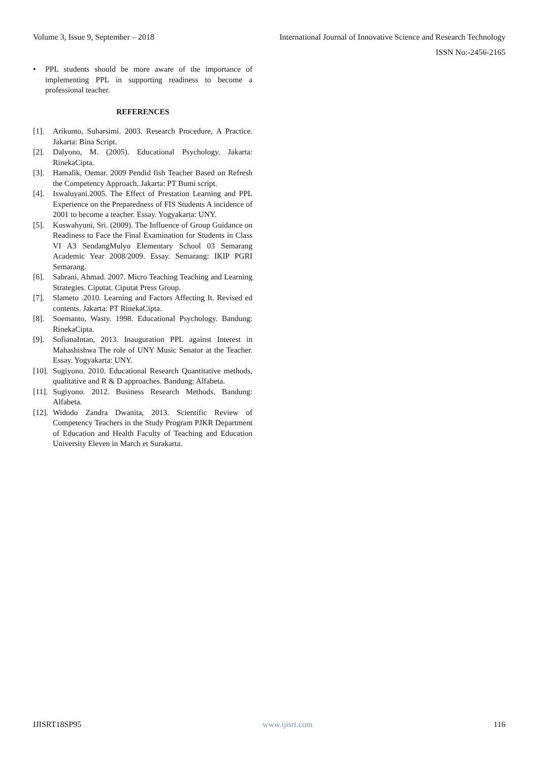Volume 3, Issue 9, September – 2018 International Journal of Innovative Science and Research Technology
ISSN No:-2456-2165
• PPL students should be more aware of the importance of implementing PPL in supporting readiness to become a professional teacher.
REFERENCES
[1]. Arikunto, Suharsimi. 2003. Research Procedure, A Practice. Jakarta: Bina Script.
[2]. Dalyono, M. (2005). Educational Psychology. Jakarta: RinekaCipta.
[3]. Hamalik, Oemar. 2009 Pendid fish Teacher Based on Refresh the Competency Approach. Jakarta: PT Bumi script.
[4]. Iswaluyani.2005. The Effect of Prestation Learning and PPL Experience on the Preparedness of FIS Students A incidence of 2001 to become a teacher. Essay. Yogyakarta: UNY.
[5]. Kuswahyuni, Sri. (2009). The Influence of Group Guidance on Readiness to Face the Final Examination for Students in Class VI A3 SendangMulyo Elementary School 03 Semarang Academic Year 2008/2009. Essay. Semarang: IKIP PGRI Semarang.
[6]. Sabrani, Ahmad. 2007. Micro Teaching Teaching and Learning Strategies. Ciputat. Ciputat Press Group.
[7]. Slameto .2010. Learning and Factors Affecting It. Revised ed contents. Jakarta: PT RinekaCipta.
[8]. Soemanto, Wasty. 1998. Educational Psychology. Bandung: RinekaCipta.
[9]. SofianaIntan, 2013. Inauguration PPL against Interest in Mahashishwa The role of UNY Music Senator at the Teacher. Essay. Yogyakarta: UNY.
[10]. Sugiyono. 2010. Educational Research Quantitative methods, qualitative and R & D approaches. Bandung: Alfabeta.
[11]. Sugiyono. 2012. Business Research Methods. Bandung: Alfabeta.
[12]. Widodo Zandra Dwanita, 2013. Scientific Review of Competency Teachers in the Study Program PJKR Department of Education and Health Faculty of Teaching and Education University Eleven in March et Surakarta.
IJISRT18SP95 www.ijisrt.com 116